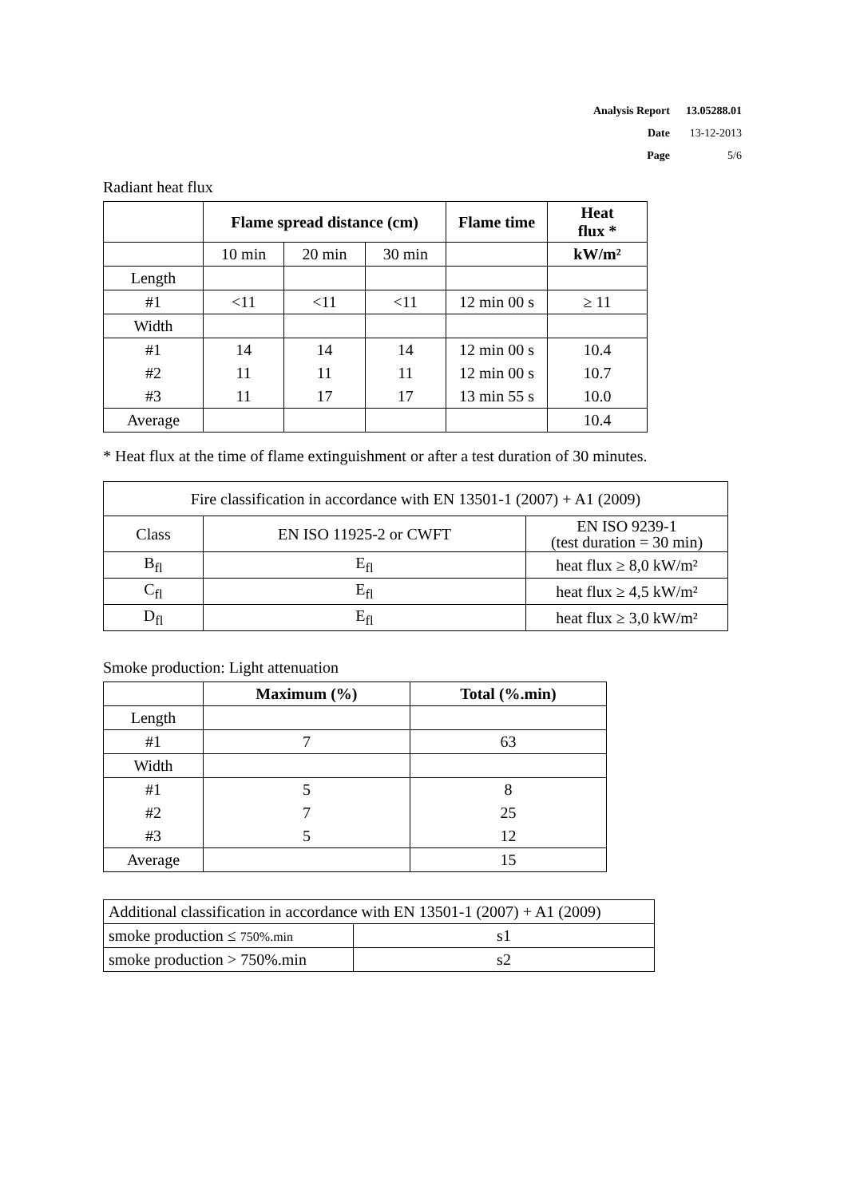| Analysis Report | 13.05288.01 |
| Date | 13-12-2013 |
| Page | 5/6 |
Radiant heat flux
| | Flame spread distance (cm) | | | Flame time | Heat flux * |
| --- | --- | --- | --- | --- | --- |
| | 10 min | 20 min | 30 min | | kW/m² |
| Length | | | | | |
| #1 | <11 | <11 | <11 | 12 min 00 s | ≥ 11 |
| Width | | | | | |
| #1 | 14 | 14 | 14 | 12 min 00 s | 10.4 |
| #2 | 11 | 11 | 11 | 12 min 00 s | 10.7 |
| #3 | 11 | 17 | 17 | 13 min 55 s | 10.0 |
| Average | | | | | 10.4 |
* Heat flux at the time of flame extinguishment or after a test duration of 30 minutes.
| Fire classification in accordance with EN 13501-1 (2007) + A1 (2009) | | |
| Class | EN ISO 11925-2 or CWFT | EN ISO 9239-1 (test duration = 30 min) |
| B<sub>fl</sub> | E<sub>fl</sub> | heat flux ≥ 8,0 kW/m² |
| C<sub>fl</sub> | E<sub>fl</sub> | heat flux ≥ 4,5 kW/m² |
| D<sub>fl</sub> | E<sub>fl</sub> | heat flux ≥ 3,0 kW/m² |
Smoke production: Light attenuation
| | Maximum (%) | Total (%.min) |
| --- | --- | --- |
| Length | | |
| #1 | 7 | 63 |
| Width | | |
| #1 | 5 | 8 |
| #2 | 7 | 25 |
| #3 | 5 | 12 |
| Average | | 15 |
| Additional classification in accordance with EN 13501-1 (2007) + A1 (2009) | |
| smoke production ≤ 750%.min | s1 |
| smoke production > 750%.min | s2 |